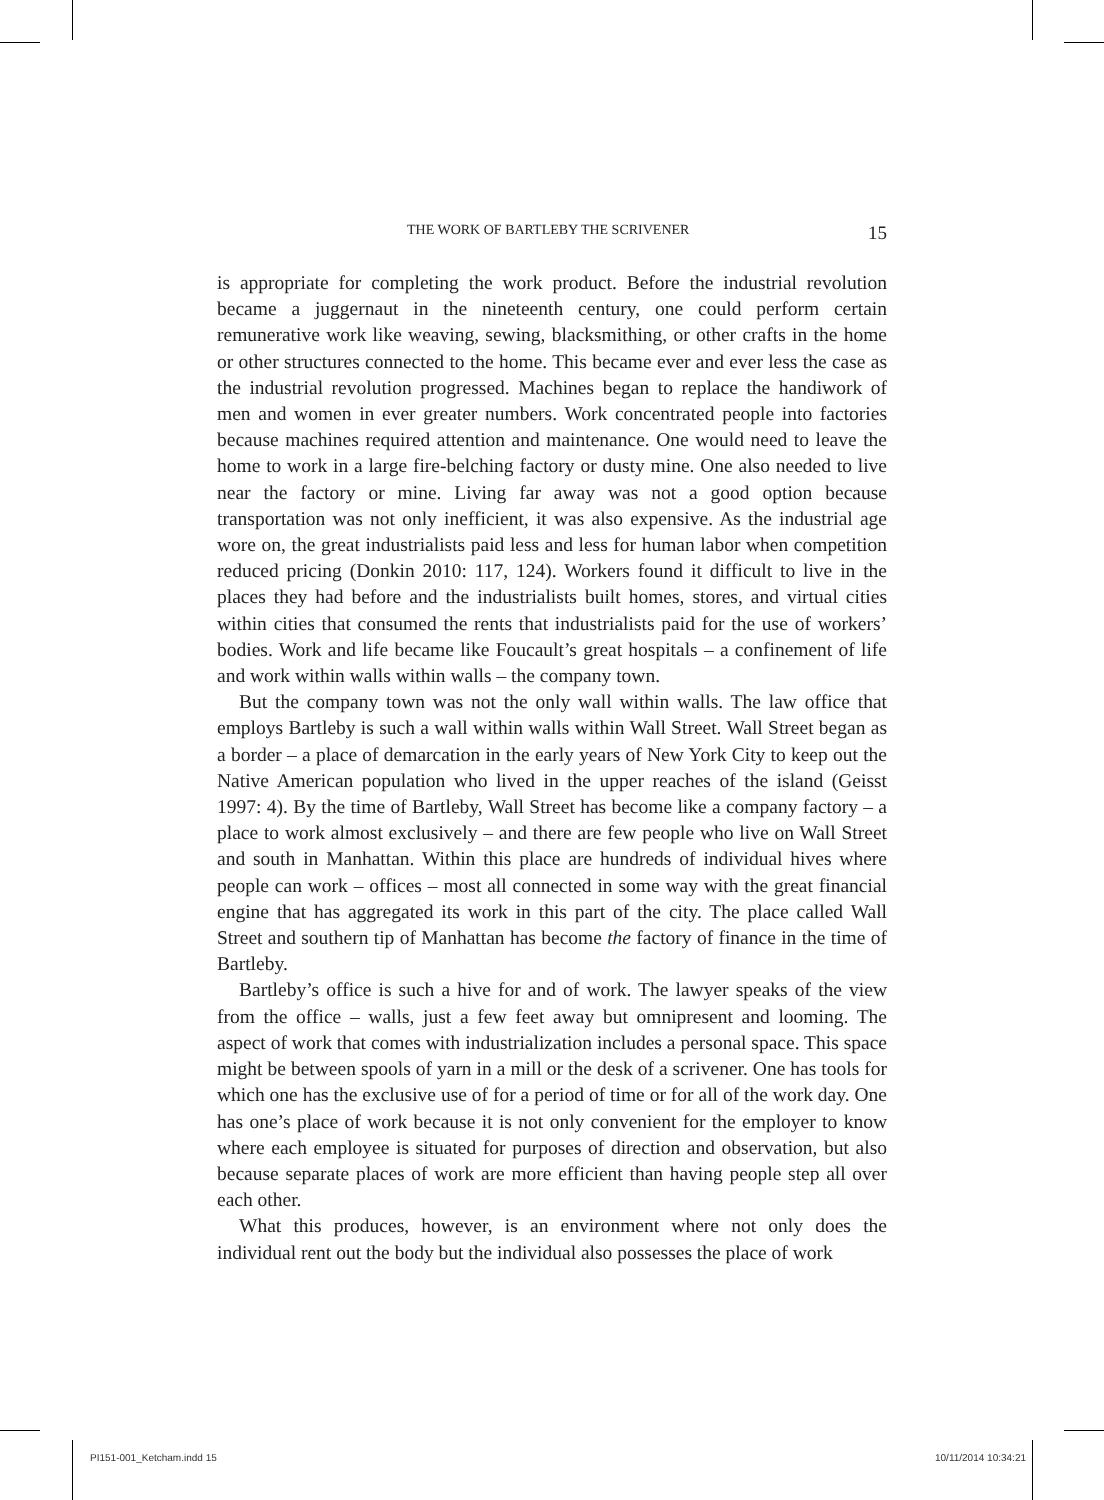THE WORK OF BARTLEBY THE SCRIVENER 15
is appropriate for completing the work product. Before the industrial revolution became a juggernaut in the nineteenth century, one could perform certain remunerative work like weaving, sewing, blacksmithing, or other crafts in the home or other structures connected to the home. This became ever and ever less the case as the industrial revolution progressed. Machines began to replace the handiwork of men and women in ever greater numbers. Work concentrated people into factories because machines required attention and maintenance. One would need to leave the home to work in a large fire-belching factory or dusty mine. One also needed to live near the factory or mine. Living far away was not a good option because transportation was not only inefficient, it was also expensive. As the industrial age wore on, the great industrialists paid less and less for human labor when competition reduced pricing (Donkin 2010: 117, 124). Workers found it difficult to live in the places they had before and the industrialists built homes, stores, and virtual cities within cities that consumed the rents that industrialists paid for the use of workers’ bodies. Work and life became like Foucault’s great hospitals – a confinement of life and work within walls within walls – the company town.
But the company town was not the only wall within walls. The law office that employs Bartleby is such a wall within walls within Wall Street. Wall Street began as a border – a place of demarcation in the early years of New York City to keep out the Native American population who lived in the upper reaches of the island (Geisst 1997: 4). By the time of Bartleby, Wall Street has become like a company factory – a place to work almost exclusively – and there are few people who live on Wall Street and south in Manhattan. Within this place are hundreds of individual hives where people can work – offices – most all connected in some way with the great financial engine that has aggregated its work in this part of the city. The place called Wall Street and southern tip of Manhattan has become the factory of finance in the time of Bartleby.
Bartleby’s office is such a hive for and of work. The lawyer speaks of the view from the office – walls, just a few feet away but omnipresent and looming. The aspect of work that comes with industrialization includes a personal space. This space might be between spools of yarn in a mill or the desk of a scrivener. One has tools for which one has the exclusive use of for a period of time or for all of the work day. One has one’s place of work because it is not only convenient for the employer to know where each employee is situated for purposes of direction and observation, but also because separate places of work are more efficient than having people step all over each other.
What this produces, however, is an environment where not only does the individual rent out the body but the individual also possesses the place of work
PI151-001_Ketcham.indd 15 10/11/2014 10:34:21